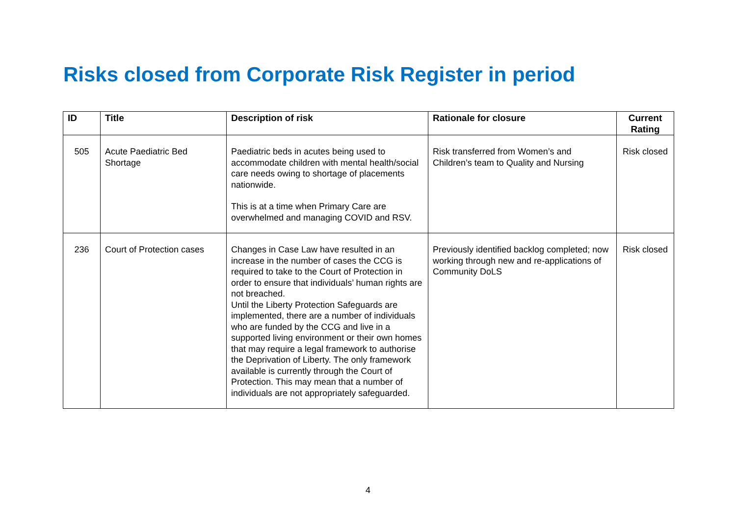Risks closed from Corporate Risk Register in period
| ID | Title | Description of risk | Rationale for closure | Current Rating |
| --- | --- | --- | --- | --- |
| 505 | Acute Paediatric Bed Shortage | Paediatric beds in acutes being used to accommodate children with mental health/social care needs owing to shortage of placements nationwide. This is at a time when Primary Care are overwhelmed and managing COVID and RSV. | Risk transferred from Women’s and Children’s team to Quality and Nursing | Risk closed |
| 236 | Court of Protection cases | Changes in Case Law have resulted in an increase in the number of cases the CCG is required to take to the Court of Protection in order to ensure that individuals’ human rights are not breached. Until the Liberty Protection Safeguards are implemented, there are a number of individuals who are funded by the CCG and live in a supported living environment or their own homes that may require a legal framework to authorise the Deprivation of Liberty. The only framework available is currently through the Court of Protection. This may mean that a number of individuals are not appropriately safeguarded. | Previously identified backlog completed; now working through new and re-applications of Community DoLS | Risk closed |
4